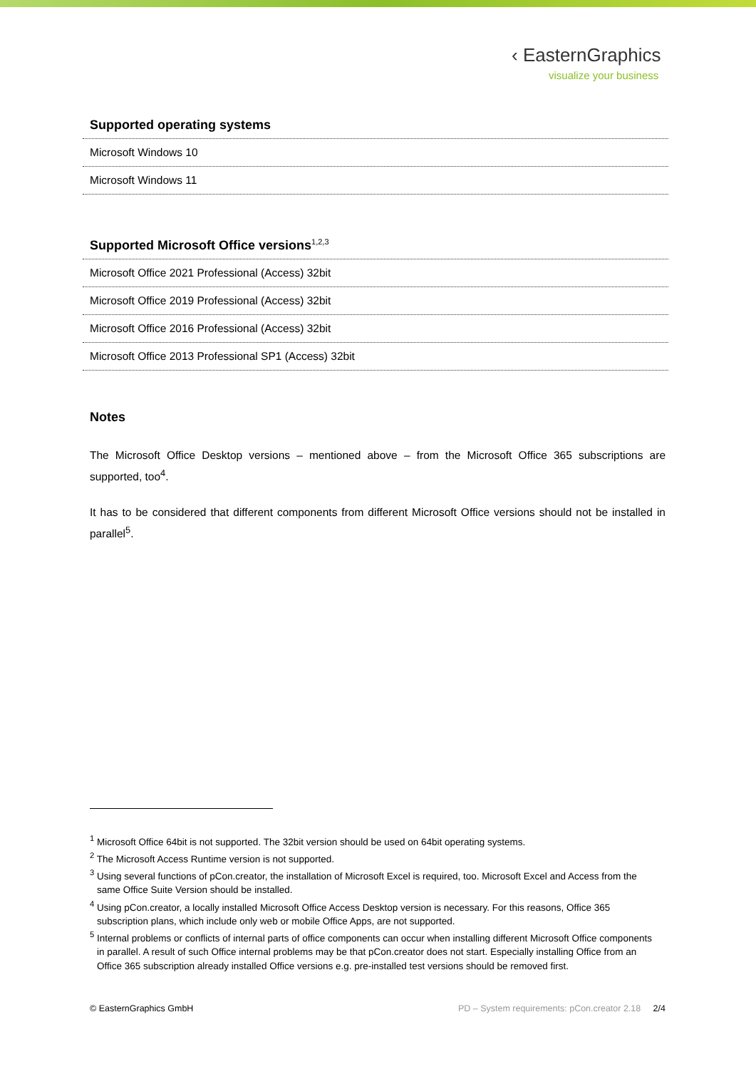‹ EasternGraphics
visualize your business
Supported operating systems
| Microsoft Windows 10 |
| Microsoft Windows 11 |
Supported Microsoft Office versions<sup>1,2,3</sup>
| Microsoft Office 2021 Professional (Access) 32bit |
| Microsoft Office 2019 Professional (Access) 32bit |
| Microsoft Office 2016 Professional (Access) 32bit |
| Microsoft Office 2013 Professional SP1 (Access) 32bit |
Notes
The Microsoft Office Desktop versions – mentioned above – from the Microsoft Office 365 subscriptions are supported, too<sup>4</sup>.
It has to be considered that different components from different Microsoft Office versions should not be installed in parallel<sup>5</sup>.
<sup>1</sup> Microsoft Office 64bit is not supported. The 32bit version should be used on 64bit operating systems.
<sup>2</sup> The Microsoft Access Runtime version is not supported.
<sup>3</sup> Using several functions of pCon.creator, the installation of Microsoft Excel is required, too. Microsoft Excel and Access from the same Office Suite Version should be installed.
<sup>4</sup> Using pCon.creator, a locally installed Microsoft Office Access Desktop version is necessary. For this reasons, Office 365 subscription plans, which include only web or mobile Office Apps, are not supported.
<sup>5</sup> Internal problems or conflicts of internal parts of office components can occur when installing different Microsoft Office components in parallel. A result of such Office internal problems may be that pCon.creator does not start. Especially installing Office from an Office 365 subscription already installed Office versions e.g. pre-installed test versions should be removed first.
© EasternGraphics GmbH PD – System requirements: pCon.creator 2.18 2/4